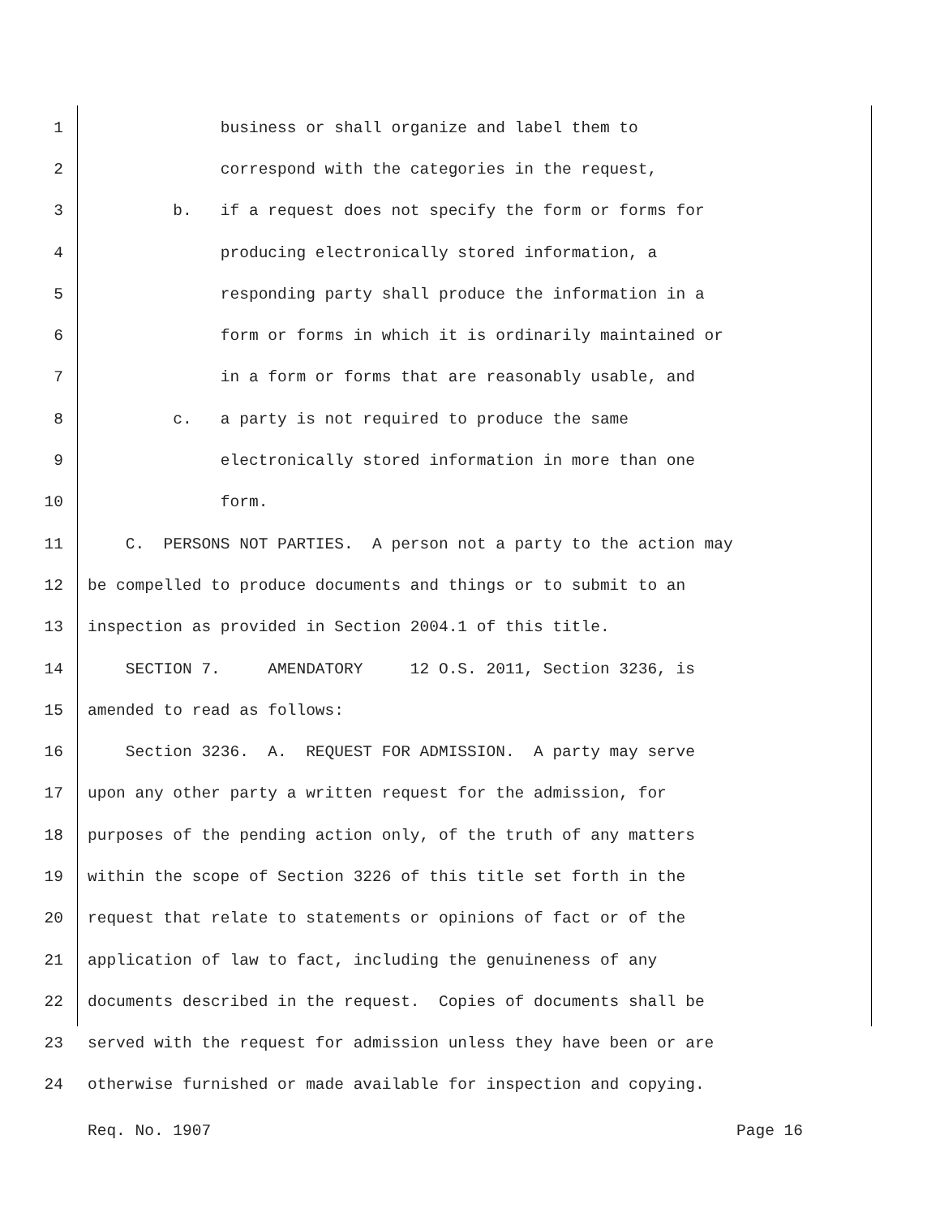1 business or shall organize and label them to
2 correspond with the categories in the request,
3 b. if a request does not specify the form or forms for
4 producing electronically stored information, a
5 responding party shall produce the information in a
6 form or forms in which it is ordinarily maintained or
7 in a form or forms that are reasonably usable, and
8 c. a party is not required to produce the same
9 electronically stored information in more than one
10 form.
11 C. PERSONS NOT PARTIES. A person not a party to the action may
12 be compelled to produce documents and things or to submit to an
13 inspection as provided in Section 2004.1 of this title.
14 SECTION 7. AMENDATORY 12 O.S. 2011, Section 3236, is
15 amended to read as follows:
16 Section 3236. A. REQUEST FOR ADMISSION. A party may serve
17 upon any other party a written request for the admission, for
18 purposes of the pending action only, of the truth of any matters
19 within the scope of Section 3226 of this title set forth in the
20 request that relate to statements or opinions of fact or of the
21 application of law to fact, including the genuineness of any
22 documents described in the request. Copies of documents shall be
23 served with the request for admission unless they have been or are
24 otherwise furnished or made available for inspection and copying.
Req. No. 1907 Page 16